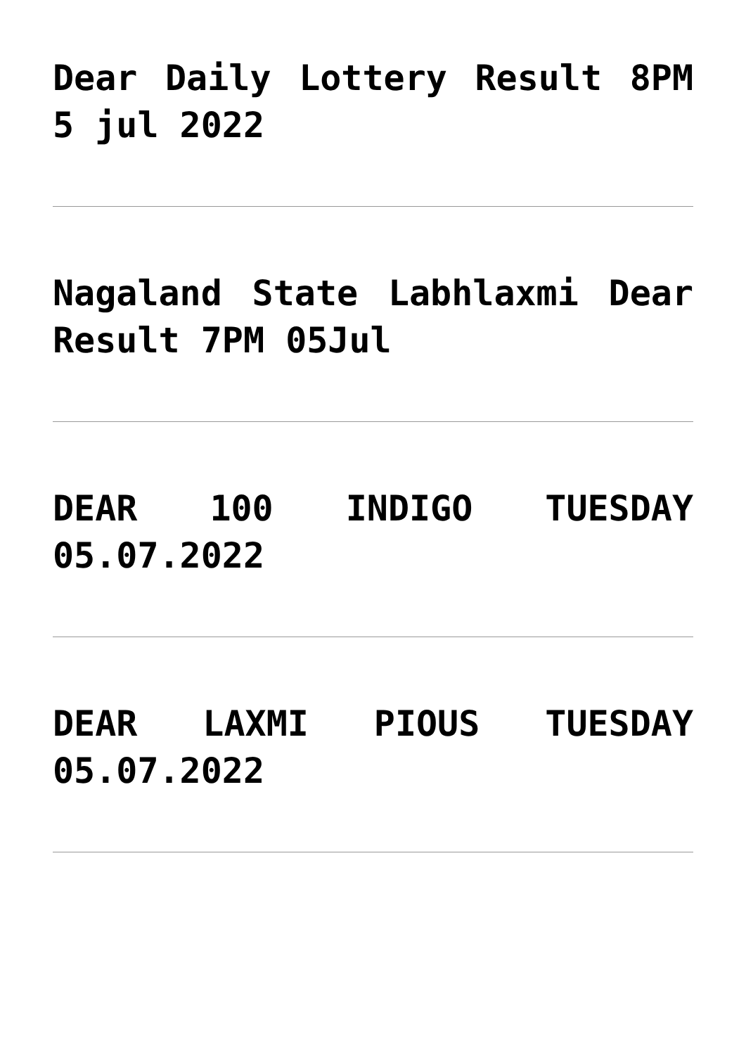Dear Daily Lottery Result 8PM 5 jul 2022
Nagaland State Labhlaxmi Dear Result 7PM 05Jul
DEAR 100 INDIGO TUESDAY 05.07.2022
DEAR LAXMI PIOUS TUESDAY 05.07.2022